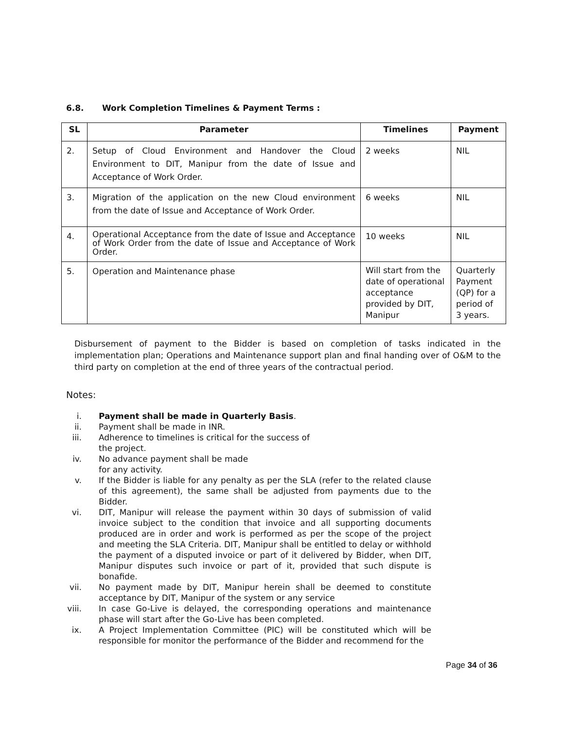6.8. Work Completion Timelines & Payment Terms :
| SL | Parameter | Timelines | Payment |
| --- | --- | --- | --- |
| 2. | Setup of Cloud Environment and Handover the Cloud Environment to DIT, Manipur from the date of Issue and Acceptance of Work Order. | 2 weeks | NIL |
| 3. | Migration of the application on the new Cloud environment from the date of Issue and Acceptance of Work Order. | 6 weeks | NIL |
| 4. | Operational Acceptance from the date of Issue and Acceptance of Work Order from the date of Issue and Acceptance of Work Order. | 10 weeks | NIL |
| 5. | Operation and Maintenance phase | Will start from the date of operational acceptance provided by DIT, Manipur | Quarterly Payment (QP) for a period of 3 years. |
Disbursement of payment to the Bidder is based on completion of tasks indicated in the implementation plan; Operations and Maintenance support plan and final handing over of O&M to the third party on completion at the end of three years of the contractual period.
Notes:
i. Payment shall be made in Quarterly Basis.
ii. Payment shall be made in INR.
iii. Adherence to timelines is critical for the success of
the project.
iv. No advance payment shall be made
for any activity.
v. If the Bidder is liable for any penalty as per the SLA (refer to the related clause of this agreement), the same shall be adjusted from payments due to the Bidder.
vi. DIT, Manipur will release the payment within 30 days of submission of valid invoice subject to the condition that invoice and all supporting documents produced are in order and work is performed as per the scope of the project and meeting the SLA Criteria. DIT, Manipur shall be entitled to delay or withhold the payment of a disputed invoice or part of it delivered by Bidder, when DIT, Manipur disputes such invoice or part of it, provided that such dispute is bonafide.
vii. No payment made by DIT, Manipur herein shall be deemed to constitute acceptance by DIT, Manipur of the system or any service
viii. In case Go-Live is delayed, the corresponding operations and maintenance phase will start after the Go-Live has been completed.
ix. A Project Implementation Committee (PIC) will be constituted which will be responsible for monitor the performance of the Bidder and recommend for the
Page 34 of 36